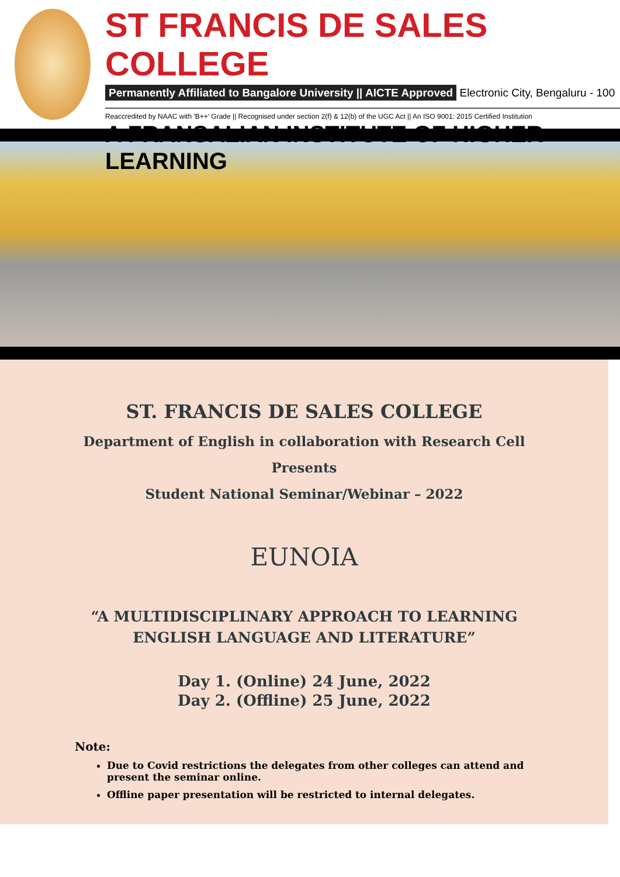ST FRANCIS DE SALES COLLEGE
Permanently Affiliated to Bangalore University || AICTE Approved Electronic City, Bengaluru - 100
Reaccredited by NAAC with 'B++' Grade || Recognised under section 2(f) & 12(b) of the UGC Act || An ISO 9001: 2015 Certified Institution
A FRANSALIAN INSTITUTE OF HIGHER LEARNING
ST. FRANCIS DE SALES COLLEGE
Department of English in collaboration with Research Cell
Presents
Student National Seminar/Webinar – 2022
EUNOIA
“A MULTIDISCIPLINARY APPROACH TO LEARNING
ENGLISH LANGUAGE AND LITERATURE”
Day 1. (Online) 24 June, 2022
Day 2. (Offline) 25 June, 2022
Note:
Due to Covid restrictions the delegates from other colleges can attend and present the seminar online.
Offline paper presentation will be restricted to internal delegates.